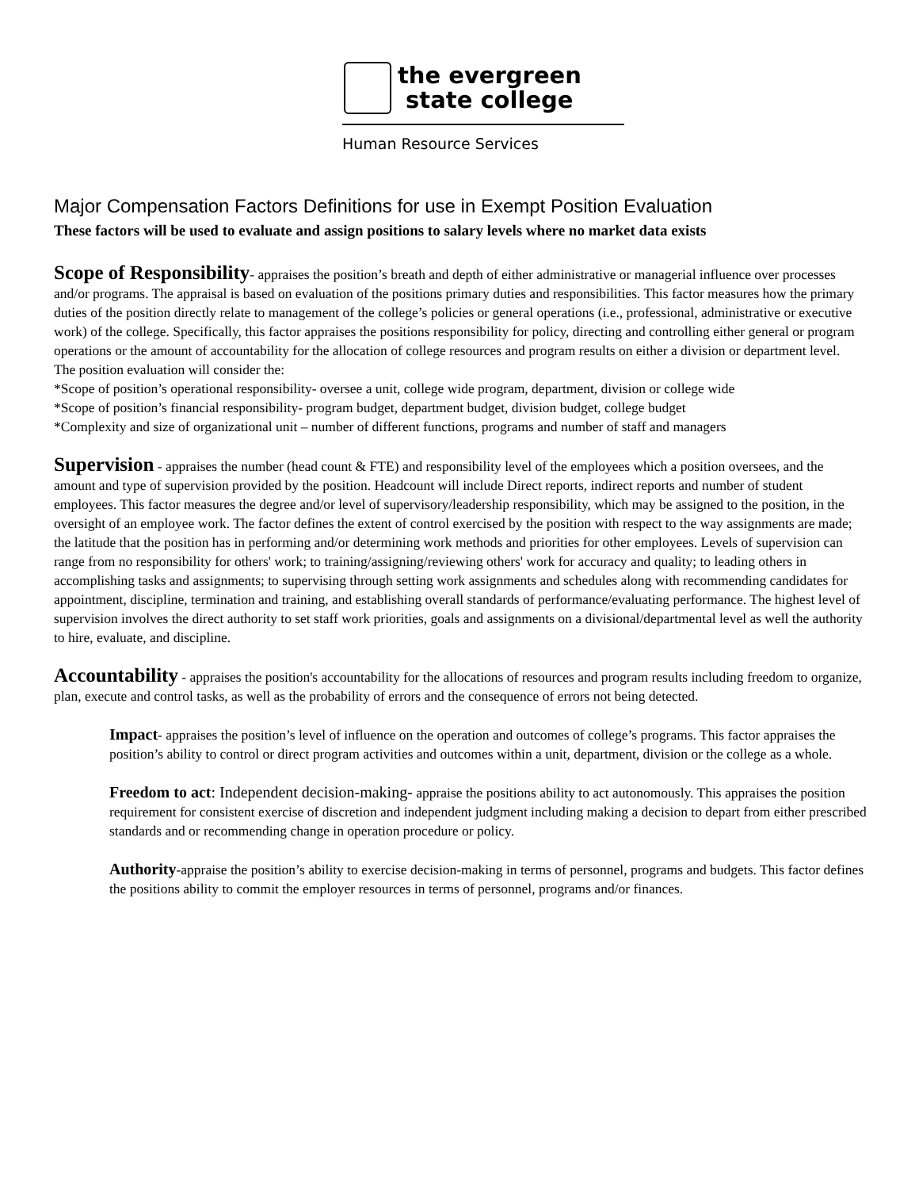the evergreen
state college
Human Resource Services
Major Compensation Factors Definitions for use in Exempt Position Evaluation
These factors will be used to evaluate and assign positions to salary levels where no market data exists
Scope of Responsibility- appraises the position’s breath and depth of either administrative or managerial influence over processes and/or programs. The appraisal is based on evaluation of the positions primary duties and responsibilities. This factor measures how the primary duties of the position directly relate to management of the college’s policies or general operations (i.e., professional, administrative or executive work) of the college. Specifically, this factor appraises the positions responsibility for policy, directing and controlling either general or program operations or the amount of accountability for the allocation of college resources and program results on either a division or department level.
The position evaluation will consider the:
*Scope of position’s operational responsibility- oversee a unit, college wide program, department, division or college wide
*Scope of position’s financial responsibility- program budget, department budget, division budget, college budget
*Complexity and size of organizational unit – number of different functions, programs and number of staff and managers
Supervision - appraises the number (head count & FTE) and responsibility level of the employees which a position oversees, and the amount and type of supervision provided by the position. Headcount will include Direct reports, indirect reports and number of student employees. This factor measures the degree and/or level of supervisory/leadership responsibility, which may be assigned to the position, in the oversight of an employee work. The factor defines the extent of control exercised by the position with respect to the way assignments are made; the latitude that the position has in performing and/or determining work methods and priorities for other employees. Levels of supervision can range from no responsibility for others' work; to training/assigning/reviewing others' work for accuracy and quality; to leading others in accomplishing tasks and assignments; to supervising through setting work assignments and schedules along with recommending candidates for appointment, discipline, termination and training, and establishing overall standards of performance/evaluating performance. The highest level of supervision involves the direct authority to set staff work priorities, goals and assignments on a divisional/departmental level as well the authority to hire, evaluate, and discipline.
Accountability - appraises the position's accountability for the allocations of resources and program results including freedom to organize, plan, execute and control tasks, as well as the probability of errors and the consequence of errors not being detected.
Impact- appraises the position’s level of influence on the operation and outcomes of college’s programs. This factor appraises the position’s ability to control or direct program activities and outcomes within a unit, department, division or the college as a whole.
Freedom to act: Independent decision-making- appraise the positions ability to act autonomously. This appraises the position requirement for consistent exercise of discretion and independent judgment including making a decision to depart from either prescribed standards and or recommending change in operation procedure or policy.
Authority-appraise the position’s ability to exercise decision-making in terms of personnel, programs and budgets. This factor defines the positions ability to commit the employer resources in terms of personnel, programs and/or finances.